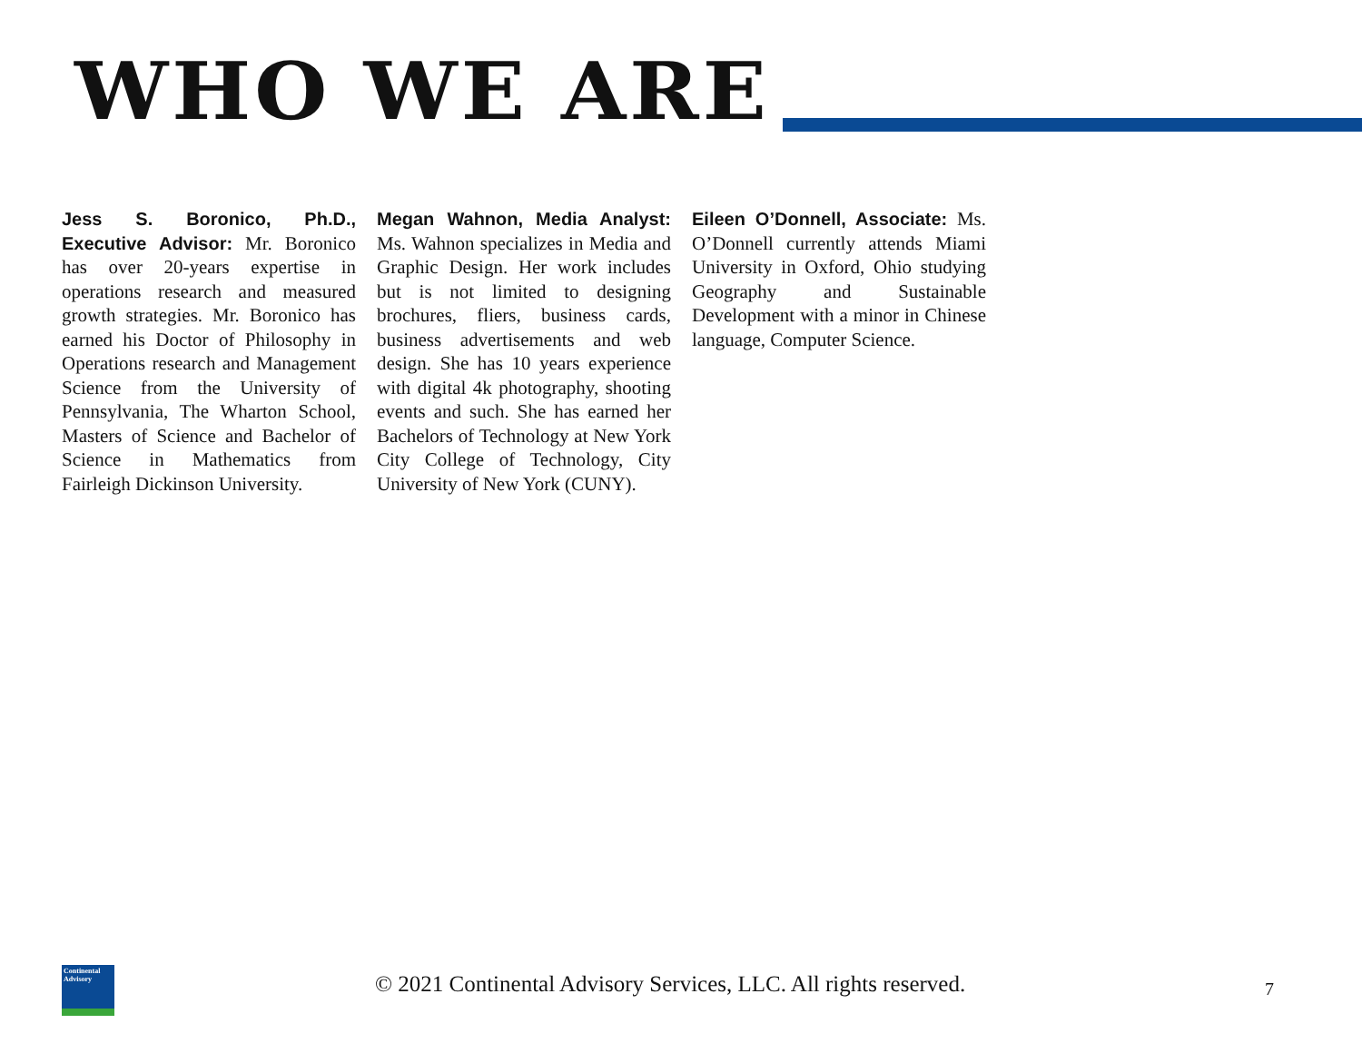WHO WE ARE
Jess S. Boronico, Ph.D., Executive Advisor: Mr. Boronico has over 20-years expertise in operations research and measured growth strategies. Mr. Boronico has earned his Doctor of Philosophy in Operations research and Management Science from the University of Pennsylvania, The Wharton School, Masters of Science and Bachelor of Science in Mathematics from Fairleigh Dickinson University.
Megan Wahnon, Media Analyst: Ms. Wahnon specializes in Media and Graphic Design. Her work includes but is not limited to designing brochures, fliers, business cards, business advertisements and web design. She has 10 years experience with digital 4k photography, shooting events and such. She has earned her Bachelors of Technology at New York City College of Technology, City University of New York (CUNY).
Eileen O’Donnell, Associate: Ms. O’Donnell currently attends Miami University in Oxford, Ohio studying Geography and Sustainable Development with a minor in Chinese language, Computer Science.
Continental Advisory
© 2021 Continental Advisory Services, LLC. All rights reserved.
7